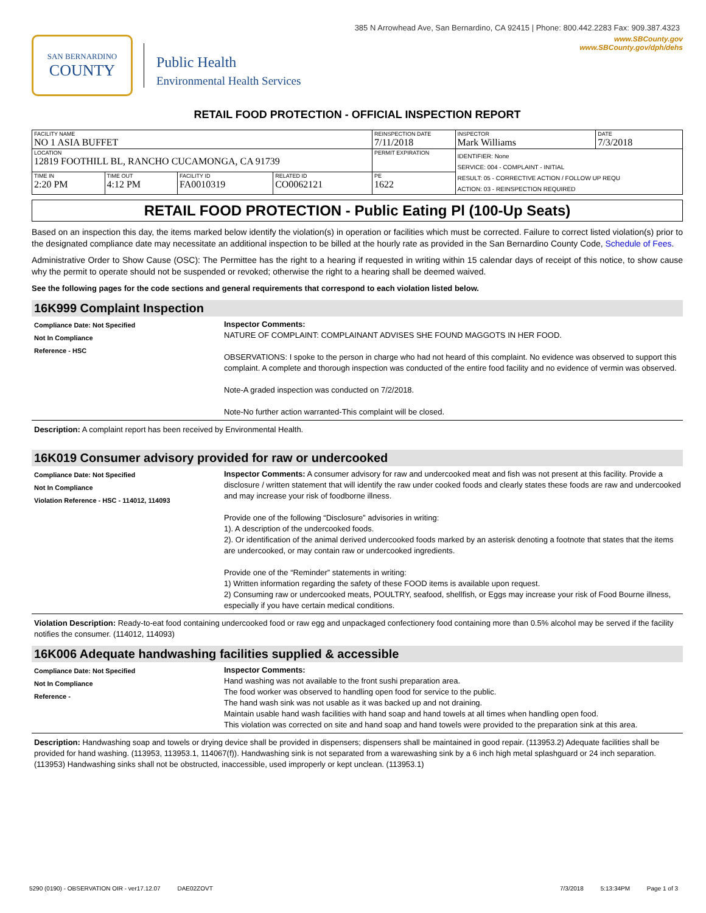385 N Arrowhead Ave, San Bernardino, CA 92415 | Phone: 800.442.2283 Fax: 909.387.4323
SAN BERNARDINO
COUNTY
Public Health
Environmental Health Services
www.SBCounty.gov
www.SBCounty.gov/dph/dehs
RETAIL FOOD PROTECTION - OFFICIAL INSPECTION REPORT
| FACILITY NAME NO 1 ASIA BUFFET | | | | REINSPECTION DATE 7/11/2018 | INSPECTOR Mark Williams | DATE 7/3/2018 |
| LOCATION 12819 FOOTHILL BL, RANCHO CUCAMONGA, CA 91739 | | | | PERMIT EXPIRATION | IDENTIFIER: None SERVICE: 004 - COMPLAINT - INITIAL RESULT: 05 - CORRECTIVE ACTION / FOLLOW UP REQU ACTION: 03 - REINSPECTION REQUIRED | |
| TIME IN 2:20 PM | TIME OUT 4:12 PM | FACILITY ID FA0010319 | RELATED ID CO0062121 | PE 1622 | | |
RETAIL FOOD PROTECTION - Public Eating Pl (100-Up Seats)
Based on an inspection this day, the items marked below identify the violation(s) in operation or facilities which must be corrected. Failure to correct listed violation(s) prior to the designated compliance date may necessitate an additional inspection to be billed at the hourly rate as provided in the San Bernardino County Code, Schedule of Fees.
Administrative Order to Show Cause (OSC): The Permittee has the right to a hearing if requested in writing within 15 calendar days of receipt of this notice, to show cause why the permit to operate should not be suspended or revoked; otherwise the right to a hearing shall be deemed waived.
See the following pages for the code sections and general requirements that correspond to each violation listed below.
16K999 Complaint Inspection
Compliance Date: Not Specified
Not In Compliance
Reference - HSC
Inspector Comments:
NATURE OF COMPLAINT: COMPLAINANT ADVISES SHE FOUND MAGGOTS IN HER FOOD.
OBSERVATIONS: I spoke to the person in charge who had not heard of this complaint. No evidence was observed to support this complaint. A complete and thorough inspection was conducted of the entire food facility and no evidence of vermin was observed.
Note-A graded inspection was conducted on 7/2/2018.
Note-No further action warranted-This complaint will be closed.
Description: A complaint report has been received by Environmental Health.
16K019 Consumer advisory provided for raw or undercooked
Compliance Date: Not Specified
Not In Compliance
Violation Reference - HSC - 114012, 114093
Inspector Comments: A consumer advisory for raw and undercooked meat and fish was not present at this facility. Provide a disclosure / written statement that will identify the raw under cooked foods and clearly states these foods are raw and undercooked and may increase your risk of foodborne illness.
Provide one of the following “Disclosure” advisories in writing:
1). A description of the undercooked foods.
2). Or identification of the animal derived undercooked foods marked by an asterisk denoting a footnote that states that the items are undercooked, or may contain raw or undercooked ingredients.
Provide one of the “Reminder” statements in writing:
1) Written information regarding the safety of these FOOD items is available upon request.
2) Consuming raw or undercooked meats, POULTRY, seafood, shellfish, or Eggs may increase your risk of Food Bourne illness, especially if you have certain medical conditions.
Violation Description: Ready-to-eat food containing undercooked food or raw egg and unpackaged confectionery food containing more than 0.5% alcohol may be served if the facility notifies the consumer. (114012, 114093)
16K006 Adequate handwashing facilities supplied & accessible
Compliance Date: Not Specified
Not In Compliance
Reference -
Inspector Comments:
Hand washing was not available to the front sushi preparation area.
The food worker was observed to handling open food for service to the public.
The hand wash sink was not usable as it was backed up and not draining.
Maintain usable hand wash facilities with hand soap and hand towels at all times when handling open food.
This violation was corrected on site and hand soap and hand towels were provided to the preparation sink at this area.
Description: Handwashing soap and towels or drying device shall be provided in dispensers; dispensers shall be maintained in good repair. (113953.2) Adequate facilities shall be provided for hand washing. (113953, 113953.1, 114067(f)). Handwashing sink is not separated from a warewashing sink by a 6 inch high metal splashguard or 24 inch separation. (113953) Handwashing sinks shall not be obstructed, inaccessible, used improperly or kept unclean. (113953.1)
5290 (0190) - OBSERVATION OIR - ver17.12.07 DAE02ZOVT 7/3/2018 5:13:34PM Page 1 of 3